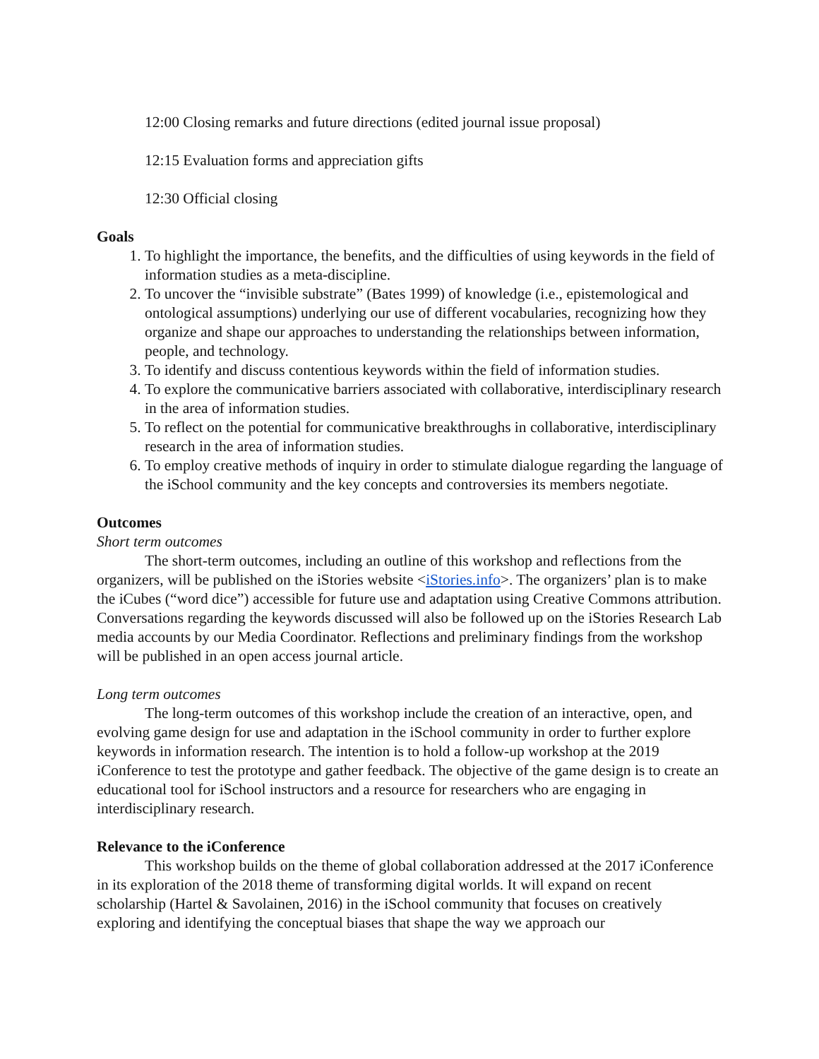12:00 Closing remarks and future directions (edited journal issue proposal)
12:15 Evaluation forms and appreciation gifts
12:30 Official closing
Goals
1. To highlight the importance, the benefits, and the difficulties of using keywords in the field of information studies as a meta-discipline.
2. To uncover the “invisible substrate” (Bates 1999) of knowledge (i.e., epistemological and ontological assumptions) underlying our use of different vocabularies, recognizing how they organize and shape our approaches to understanding the relationships between information, people, and technology.
3. To identify and discuss contentious keywords within the field of information studies.
4. To explore the communicative barriers associated with collaborative, interdisciplinary research in the area of information studies.
5. To reflect on the potential for communicative breakthroughs in collaborative, interdisciplinary research in the area of information studies.
6. To employ creative methods of inquiry in order to stimulate dialogue regarding the language of the iSchool community and the key concepts and controversies its members negotiate.
Outcomes
Short term outcomes
The short-term outcomes, including an outline of this workshop and reflections from the organizers, will be published on the iStories website <iStories.info>. The organizers’ plan is to make the iCubes (“word dice”) accessible for future use and adaptation using Creative Commons attribution. Conversations regarding the keywords discussed will also be followed up on the iStories Research Lab media accounts by our Media Coordinator. Reflections and preliminary findings from the workshop will be published in an open access journal article.
Long term outcomes
The long-term outcomes of this workshop include the creation of an interactive, open, and evolving game design for use and adaptation in the iSchool community in order to further explore keywords in information research. The intention is to hold a follow-up workshop at the 2019 iConference to test the prototype and gather feedback. The objective of the game design is to create an educational tool for iSchool instructors and a resource for researchers who are engaging in interdisciplinary research.
Relevance to the iConference
This workshop builds on the theme of global collaboration addressed at the 2017 iConference in its exploration of the 2018 theme of transforming digital worlds. It will expand on recent scholarship (Hartel & Savolainen, 2016) in the iSchool community that focuses on creatively exploring and identifying the conceptual biases that shape the way we approach our